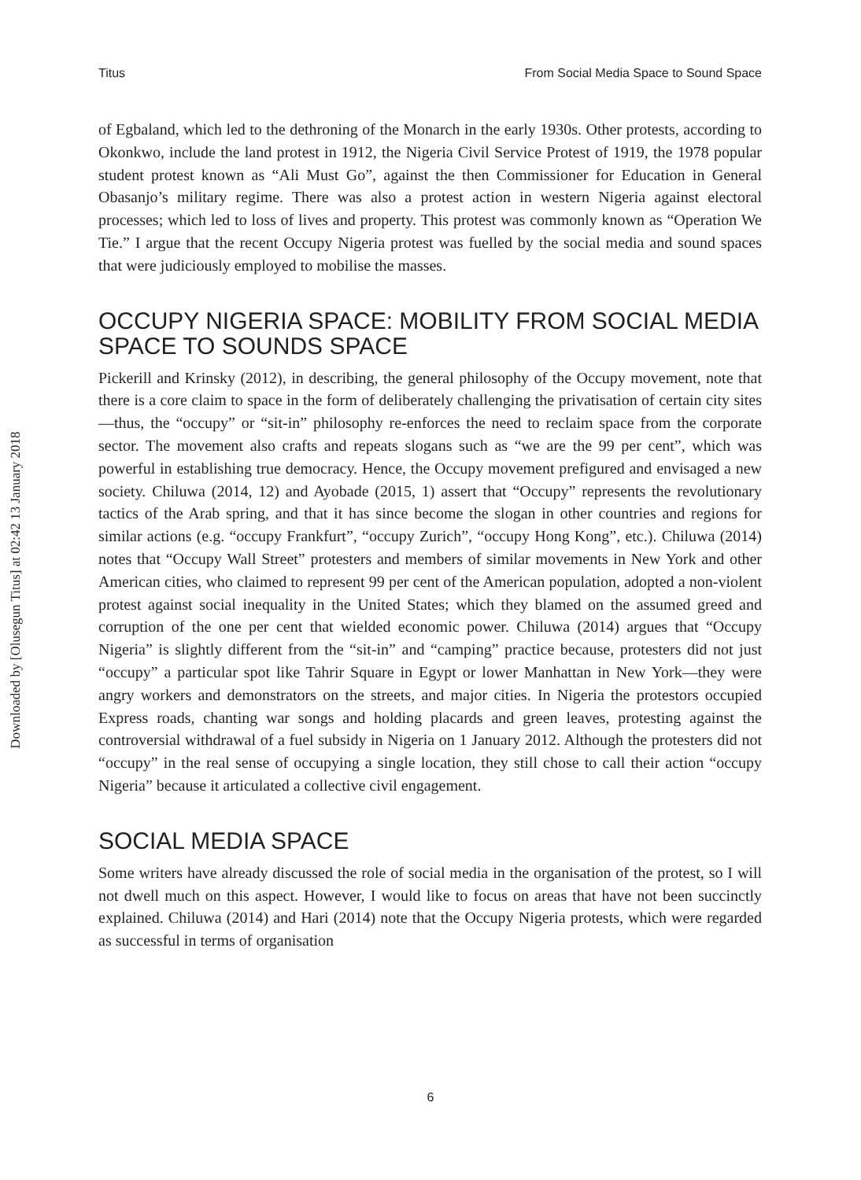Downloaded by [Olusegun Titus] at 02:42 13 January 2018
Titus From Social Media Space to Sound Space
of Egbaland, which led to the dethroning of the Monarch in the early 1930s. Other protests, according to Okonkwo, include the land protest in 1912, the Nigeria Civil Service Protest of 1919, the 1978 popular student protest known as “Ali Must Go”, against the then Commissioner for Education in General Obasanjo’s military regime. There was also a protest action in western Nigeria against electoral processes; which led to loss of lives and property. This protest was commonly known as “Operation We Tie.” I argue that the recent Occupy Nigeria protest was fuelled by the social media and sound spaces that were judiciously employed to mobilise the masses.
OCCUPY NIGERIA SPACE: MOBILITY FROM SOCIAL MEDIA SPACE TO SOUNDS SPACE
Pickerill and Krinsky (2012), in describing, the general philosophy of the Occupy movement, note that there is a core claim to space in the form of deliberately challenging the privatisation of certain city sites—thus, the “occupy” or “sit-in” philosophy re-enforces the need to reclaim space from the corporate sector. The movement also crafts and repeats slogans such as “we are the 99 per cent”, which was powerful in establishing true democracy. Hence, the Occupy movement prefigured and envisaged a new society. Chiluwa (2014, 12) and Ayobade (2015, 1) assert that “Occupy” represents the revolutionary tactics of the Arab spring, and that it has since become the slogan in other countries and regions for similar actions (e.g. “occupy Frankfurt”, “occupy Zurich”, “occupy Hong Kong”, etc.). Chiluwa (2014) notes that “Occupy Wall Street” protesters and members of similar movements in New York and other American cities, who claimed to represent 99 per cent of the American population, adopted a non-violent protest against social inequality in the United States; which they blamed on the assumed greed and corruption of the one per cent that wielded economic power. Chiluwa (2014) argues that “Occupy Nigeria” is slightly different from the “sit-in” and “camping” practice because, protesters did not just “occupy” a particular spot like Tahrir Square in Egypt or lower Manhattan in New York—they were angry workers and demonstrators on the streets, and major cities. In Nigeria the protestors occupied Express roads, chanting war songs and holding placards and green leaves, protesting against the controversial withdrawal of a fuel subsidy in Nigeria on 1 January 2012. Although the protesters did not “occupy” in the real sense of occupying a single location, they still chose to call their action “occupy Nigeria” because it articulated a collective civil engagement.
SOCIAL MEDIA SPACE
Some writers have already discussed the role of social media in the organisation of the protest, so I will not dwell much on this aspect. However, I would like to focus on areas that have not been succinctly explained. Chiluwa (2014) and Hari (2014) note that the Occupy Nigeria protests, which were regarded as successful in terms of organisation
6